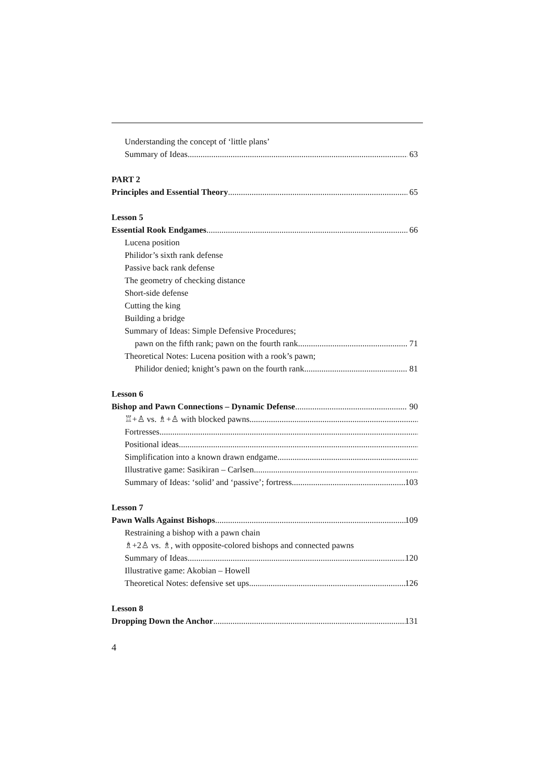Understanding the concept of ‘little plans’
Summary of Ideas 63
PART 2
Principles and Essential Theory 65
Lesson 5
Essential Rook Endgames 66
Lucena position
Philidor’s sixth rank defense
Passive back rank defense
The geometry of checking distance
Short-side defense
Cutting the king
Building a bridge
Summary of Ideas: Simple Defensive Procedures;
pawn on the fifth rank; pawn on the fourth rank 71
Theoretical Notes: Lucena position with a rook’s pawn;
Philidor denied; knight’s pawn on the fourth rank 81
Lesson 6
Bishop and Pawn Connections – Dynamic Defense 90
♖+♙ vs. ♗+♙ with blocked pawns
Fortresses
Positional ideas
Simplification into a known drawn endgame
Illustrative game: Sasikiran – Carlsen
Summary of Ideas: ‘solid’ and ‘passive’; fortress 103
Lesson 7
Pawn Walls Against Bishops 109
Restraining a bishop with a pawn chain
♗+2♙ vs. ♗, with opposite-colored bishops and connected pawns
Summary of Ideas 120
Illustrative game: Akobian – Howell
Theoretical Notes: defensive set ups 126
Lesson 8
Dropping Down the Anchor 131
4